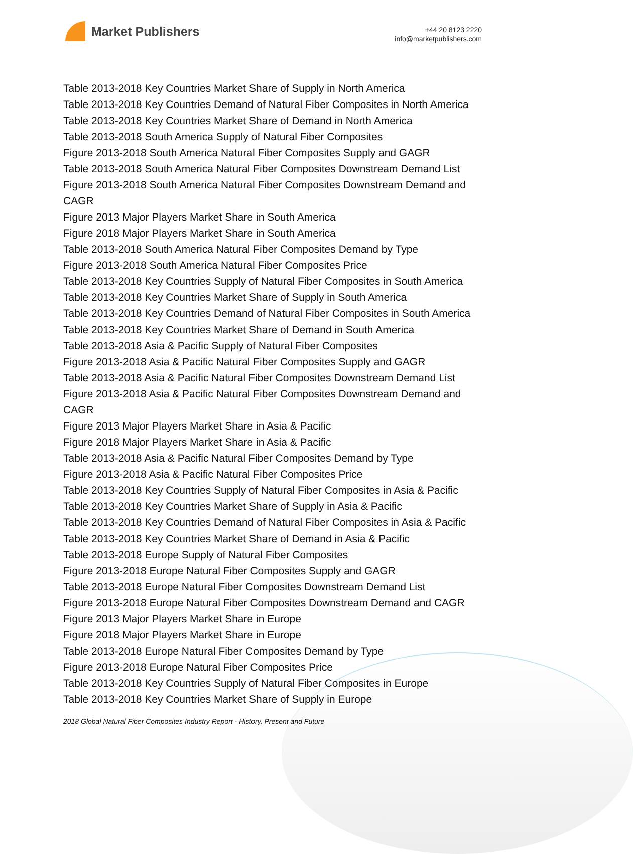Market Publishers
+44 20 8123 2220
info@marketpublishers.com
Table 2013-2018 Key Countries Market Share of Supply in North America
Table 2013-2018 Key Countries Demand of Natural Fiber Composites in North America
Table 2013-2018 Key Countries Market Share of Demand in North America
Table 2013-2018 South America Supply of Natural Fiber Composites
Figure 2013-2018 South America Natural Fiber Composites Supply and GAGR
Table 2013-2018 South America Natural Fiber Composites Downstream Demand List
Figure 2013-2018 South America Natural Fiber Composites Downstream Demand and CAGR
Figure 2013 Major Players Market Share in South America
Figure 2018 Major Players Market Share in South America
Table 2013-2018 South America Natural Fiber Composites Demand by Type
Figure 2013-2018 South America Natural Fiber Composites Price
Table 2013-2018 Key Countries Supply of Natural Fiber Composites in South America
Table 2013-2018 Key Countries Market Share of Supply in South America
Table 2013-2018 Key Countries Demand of Natural Fiber Composites in South America
Table 2013-2018 Key Countries Market Share of Demand in South America
Table 2013-2018 Asia & Pacific Supply of Natural Fiber Composites
Figure 2013-2018 Asia & Pacific Natural Fiber Composites Supply and GAGR
Table 2013-2018 Asia & Pacific Natural Fiber Composites Downstream Demand List
Figure 2013-2018 Asia & Pacific Natural Fiber Composites Downstream Demand and CAGR
Figure 2013 Major Players Market Share in Asia & Pacific
Figure 2018 Major Players Market Share in Asia & Pacific
Table 2013-2018 Asia & Pacific Natural Fiber Composites Demand by Type
Figure 2013-2018 Asia & Pacific Natural Fiber Composites Price
Table 2013-2018 Key Countries Supply of Natural Fiber Composites in Asia & Pacific
Table 2013-2018 Key Countries Market Share of Supply in Asia & Pacific
Table 2013-2018 Key Countries Demand of Natural Fiber Composites in Asia & Pacific
Table 2013-2018 Key Countries Market Share of Demand in Asia & Pacific
Table 2013-2018 Europe Supply of Natural Fiber Composites
Figure 2013-2018 Europe Natural Fiber Composites Supply and GAGR
Table 2013-2018 Europe Natural Fiber Composites Downstream Demand List
Figure 2013-2018 Europe Natural Fiber Composites Downstream Demand and CAGR
Figure 2013 Major Players Market Share in Europe
Figure 2018 Major Players Market Share in Europe
Table 2013-2018 Europe Natural Fiber Composites Demand by Type
Figure 2013-2018 Europe Natural Fiber Composites Price
Table 2013-2018 Key Countries Supply of Natural Fiber Composites in Europe
Table 2013-2018 Key Countries Market Share of Supply in Europe
2018 Global Natural Fiber Composites Industry Report - History, Present and Future